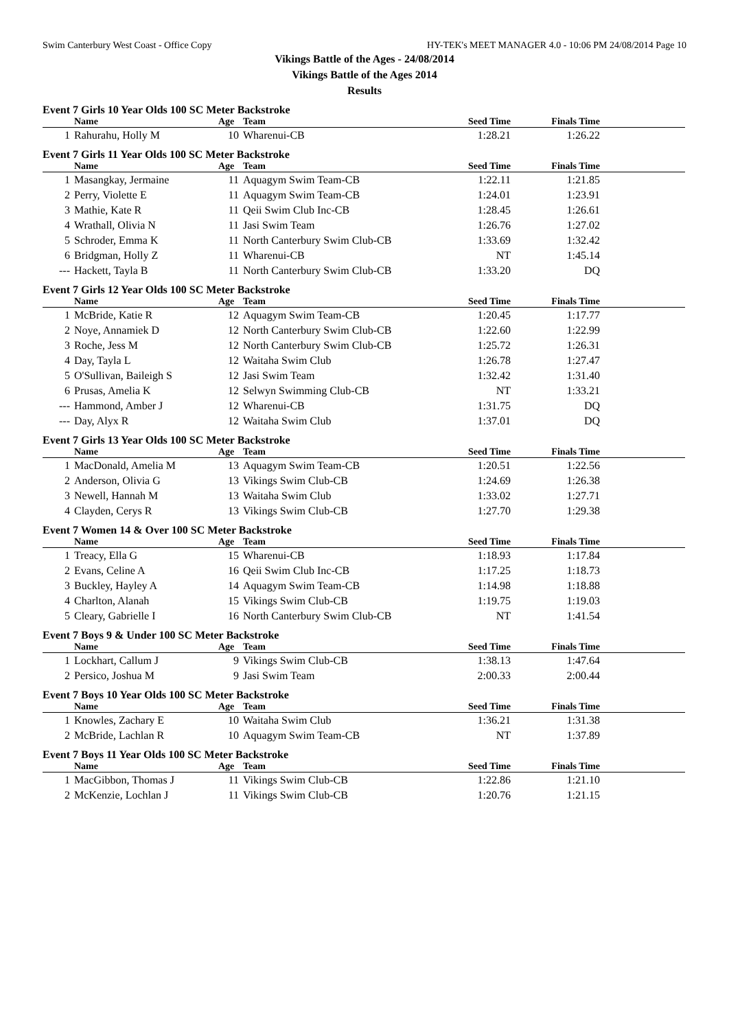Swim Canterbury West Coast - Office Copy HY-TEK's MEET MANAGER 4.0 - 10:06 PM 24/08/2014 Page 10
Vikings Battle of the Ages - 24/08/2014
Vikings Battle of the Ages 2014
Results
Event 7 Girls 10 Year Olds 100 SC Meter Backstroke
| | Name | Age | Team | Seed Time | Finals Time | |
| --- | --- | --- | --- | --- | --- | --- |
| 1 | Rahurahu, Holly M | 10 | Wharenui-CB | 1:28.21 | 1:26.22 | |
Event 7 Girls 11 Year Olds 100 SC Meter Backstroke
| | Name | Age | Team | Seed Time | Finals Time | |
| --- | --- | --- | --- | --- | --- | --- |
| 1 | Masangkay, Jermaine | 11 | Aquagym Swim Team-CB | 1:22.11 | 1:21.85 | |
| 2 | Perry, Violette E | 11 | Aquagym Swim Team-CB | 1:24.01 | 1:23.91 | |
| 3 | Mathie, Kate R | 11 | Qeii Swim Club Inc-CB | 1:28.45 | 1:26.61 | |
| 4 | Wrathall, Olivia N | 11 | Jasi Swim Team | 1:26.76 | 1:27.02 | |
| 5 | Schroder, Emma K | 11 | North Canterbury Swim Club-CB | 1:33.69 | 1:32.42 | |
| 6 | Bridgman, Holly Z | 11 | Wharenui-CB | NT | 1:45.14 | |
| --- | Hackett, Tayla B | 11 | North Canterbury Swim Club-CB | 1:33.20 | DQ | |
Event 7 Girls 12 Year Olds 100 SC Meter Backstroke
| | Name | Age | Team | Seed Time | Finals Time | |
| --- | --- | --- | --- | --- | --- | --- |
| 1 | McBride, Katie R | 12 | Aquagym Swim Team-CB | 1:20.45 | 1:17.77 | |
| 2 | Noye, Annamiek D | 12 | North Canterbury Swim Club-CB | 1:22.60 | 1:22.99 | |
| 3 | Roche, Jess M | 12 | North Canterbury Swim Club-CB | 1:25.72 | 1:26.31 | |
| 4 | Day, Tayla L | 12 | Waitaha Swim Club | 1:26.78 | 1:27.47 | |
| 5 | O'Sullivan, Baileigh S | 12 | Jasi Swim Team | 1:32.42 | 1:31.40 | |
| 6 | Prusas, Amelia K | 12 | Selwyn Swimming Club-CB | NT | 1:33.21 | |
| --- | Hammond, Amber J | 12 | Wharenui-CB | 1:31.75 | DQ | |
| --- | Day, Alyx R | 12 | Waitaha Swim Club | 1:37.01 | DQ | |
Event 7 Girls 13 Year Olds 100 SC Meter Backstroke
| | Name | Age | Team | Seed Time | Finals Time | |
| --- | --- | --- | --- | --- | --- | --- |
| 1 | MacDonald, Amelia M | 13 | Aquagym Swim Team-CB | 1:20.51 | 1:22.56 | |
| 2 | Anderson, Olivia G | 13 | Vikings Swim Club-CB | 1:24.69 | 1:26.38 | |
| 3 | Newell, Hannah M | 13 | Waitaha Swim Club | 1:33.02 | 1:27.71 | |
| 4 | Clayden, Cerys R | 13 | Vikings Swim Club-CB | 1:27.70 | 1:29.38 | |
Event 7 Women 14 & Over 100 SC Meter Backstroke
| | Name | Age | Team | Seed Time | Finals Time | |
| --- | --- | --- | --- | --- | --- | --- |
| 1 | Treacy, Ella G | 15 | Wharenui-CB | 1:18.93 | 1:17.84 | |
| 2 | Evans, Celine A | 16 | Qeii Swim Club Inc-CB | 1:17.25 | 1:18.73 | |
| 3 | Buckley, Hayley A | 14 | Aquagym Swim Team-CB | 1:14.98 | 1:18.88 | |
| 4 | Charlton, Alanah | 15 | Vikings Swim Club-CB | 1:19.75 | 1:19.03 | |
| 5 | Cleary, Gabrielle I | 16 | North Canterbury Swim Club-CB | NT | 1:41.54 | |
Event 7 Boys 9 & Under 100 SC Meter Backstroke
| | Name | Age | Team | Seed Time | Finals Time | |
| --- | --- | --- | --- | --- | --- | --- |
| 1 | Lockhart, Callum J | 9 | Vikings Swim Club-CB | 1:38.13 | 1:47.64 | |
| 2 | Persico, Joshua M | 9 | Jasi Swim Team | 2:00.33 | 2:00.44 | |
Event 7 Boys 10 Year Olds 100 SC Meter Backstroke
| | Name | Age | Team | Seed Time | Finals Time | |
| --- | --- | --- | --- | --- | --- | --- |
| 1 | Knowles, Zachary E | 10 | Waitaha Swim Club | 1:36.21 | 1:31.38 | |
| 2 | McBride, Lachlan R | 10 | Aquagym Swim Team-CB | NT | 1:37.89 | |
Event 7 Boys 11 Year Olds 100 SC Meter Backstroke
| | Name | Age | Team | Seed Time | Finals Time | |
| --- | --- | --- | --- | --- | --- | --- |
| 1 | MacGibbon, Thomas J | 11 | Vikings Swim Club-CB | 1:22.86 | 1:21.10 | |
| 2 | McKenzie, Lochlan J | 11 | Vikings Swim Club-CB | 1:20.76 | 1:21.15 | |